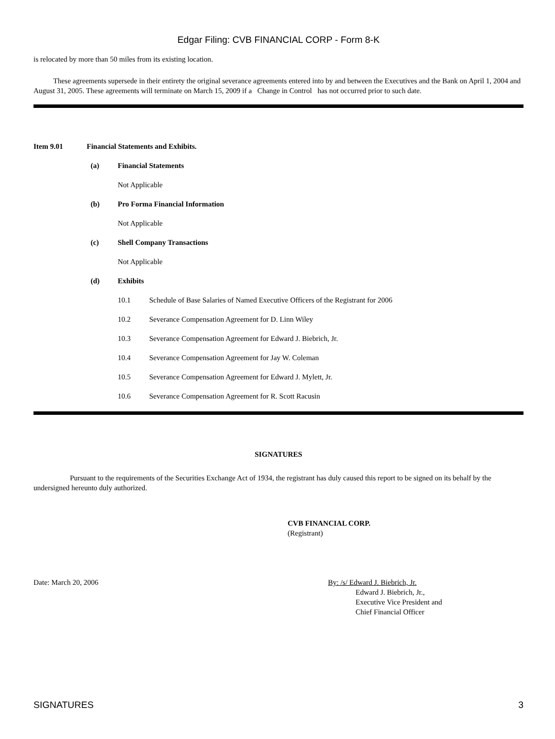Edgar Filing: CVB FINANCIAL CORP - Form 8-K
is relocated by more than 50 miles from its existing location.
These agreements supersede in their entirety the original severance agreements entered into by and between the Executives and the Bank on April 1, 2004 and August 31, 2005. These agreements will terminate on March 15, 2009 if a Change in Control has not occurred prior to such date.
Item 9.01 Financial Statements and Exhibits.
(a) Financial Statements
Not Applicable
(b) Pro Forma Financial Information
Not Applicable
(c) Shell Company Transactions
Not Applicable
(d) Exhibits
10.1 Schedule of Base Salaries of Named Executive Officers of the Registrant for 2006
10.2 Severance Compensation Agreement for D. Linn Wiley
10.3 Severance Compensation Agreement for Edward J. Biebrich, Jr.
10.4 Severance Compensation Agreement for Jay W. Coleman
10.5 Severance Compensation Agreement for Edward J. Mylett, Jr.
10.6 Severance Compensation Agreement for R. Scott Racusin
SIGNATURES
Pursuant to the requirements of the Securities Exchange Act of 1934, the registrant has duly caused this report to be signed on its behalf by the undersigned hereunto duly authorized.
CVB FINANCIAL CORP.
(Registrant)
Date: March 20, 2006 By: /s/ Edward J. Biebrich, Jr.
Edward J. Biebrich, Jr.,
Executive Vice President and
Chief Financial Officer
SIGNATURES 3